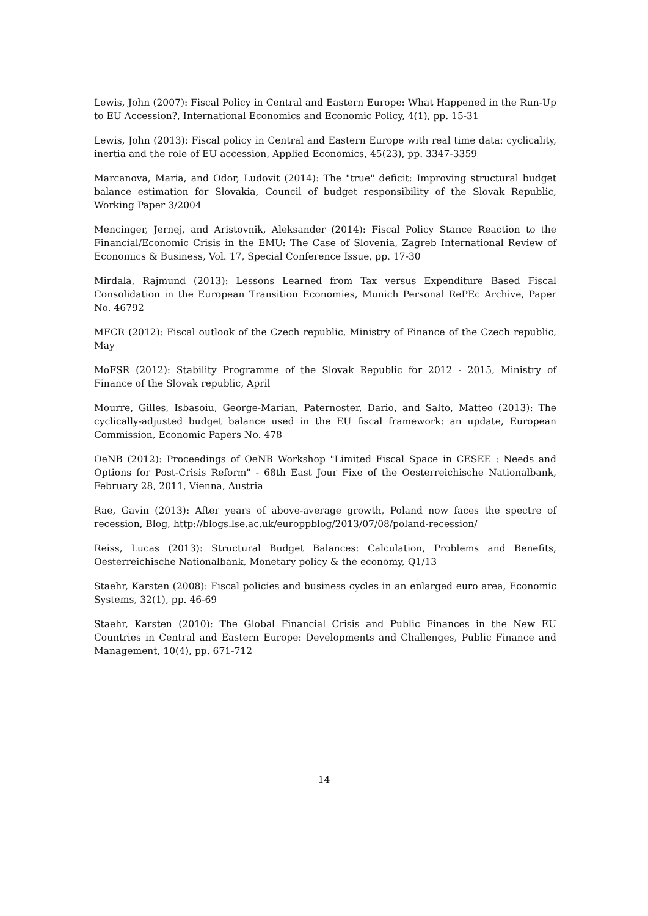Lewis, John (2007): Fiscal Policy in Central and Eastern Europe: What Happened in the Run-Up to EU Accession?, International Economics and Economic Policy, 4(1), pp. 15-31
Lewis, John (2013): Fiscal policy in Central and Eastern Europe with real time data: cyclicality, inertia and the role of EU accession, Applied Economics, 45(23), pp. 3347-3359
Marcanova, Maria, and Odor, Ludovit (2014): The "true" deficit: Improving structural budget balance estimation for Slovakia, Council of budget responsibility of the Slovak Republic, Working Paper 3/2004
Mencinger, Jernej, and Aristovnik, Aleksander (2014): Fiscal Policy Stance Reaction to the Financial/Economic Crisis in the EMU: The Case of Slovenia, Zagreb International Review of Economics & Business, Vol. 17, Special Conference Issue, pp. 17-30
Mirdala, Rajmund (2013): Lessons Learned from Tax versus Expenditure Based Fiscal Consolidation in the European Transition Economies, Munich Personal RePEc Archive, Paper No. 46792
MFCR (2012): Fiscal outlook of the Czech republic, Ministry of Finance of the Czech republic, May
MoFSR (2012): Stability Programme of the Slovak Republic for 2012 - 2015, Ministry of Finance of the Slovak republic, April
Mourre, Gilles, Isbasoiu, George-Marian, Paternoster, Dario, and Salto, Matteo (2013): The cyclically-adjusted budget balance used in the EU fiscal framework: an update, European Commission, Economic Papers No. 478
OeNB (2012): Proceedings of OeNB Workshop "Limited Fiscal Space in CESEE : Needs and Options for Post-Crisis Reform" - 68th East Jour Fixe of the Oesterreichische Nationalbank, February 28, 2011, Vienna, Austria
Rae, Gavin (2013): After years of above-average growth, Poland now faces the spectre of recession, Blog, http://blogs.lse.ac.uk/europpblog/2013/07/08/poland-recession/
Reiss, Lucas (2013): Structural Budget Balances: Calculation, Problems and Benefits, Oesterreichische Nationalbank, Monetary policy & the economy, Q1/13
Staehr, Karsten (2008): Fiscal policies and business cycles in an enlarged euro area, Economic Systems, 32(1), pp. 46-69
Staehr, Karsten (2010): The Global Financial Crisis and Public Finances in the New EU Countries in Central and Eastern Europe: Developments and Challenges, Public Finance and Management, 10(4), pp. 671-712
14